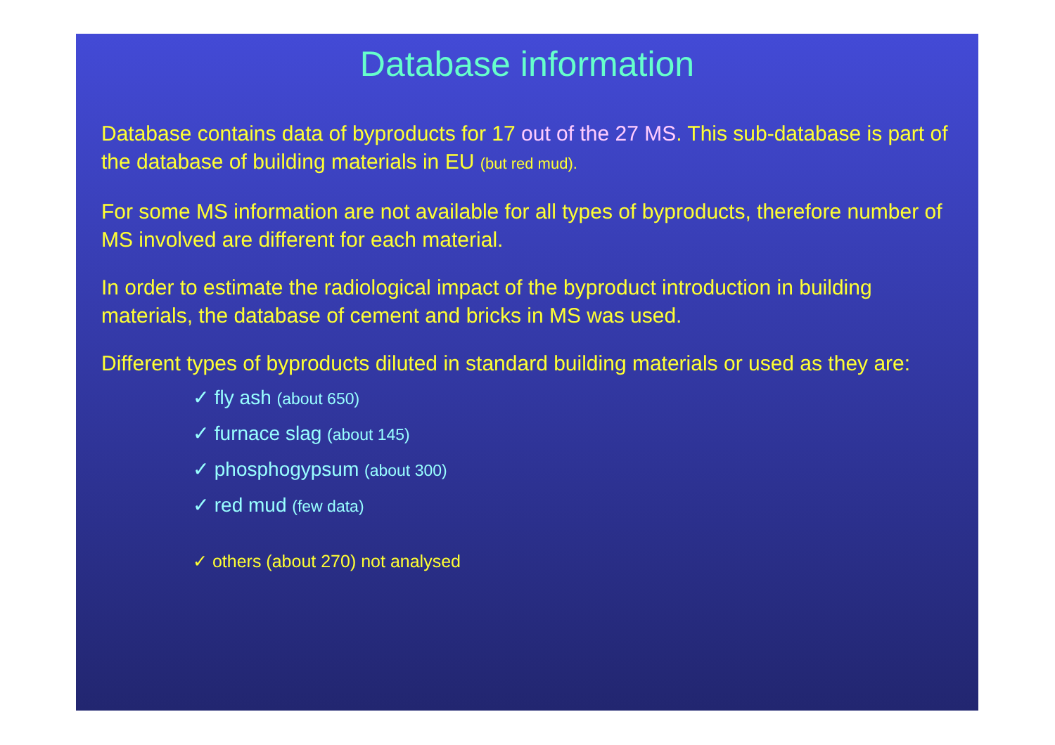Database information
Database contains data of byproducts for 17 out of the 27 MS. This sub-database is part of the database of building materials in EU (but red mud).
For some MS information are not available for all types of byproducts, therefore number of MS involved are different for each material.
In order to estimate the radiological impact of the byproduct introduction in building materials, the database of cement and bricks in MS was used.
Different types of byproducts diluted in standard building materials or used as they are:
✓ fly ash (about 650)
✓ furnace slag (about 145)
✓ phosphogypsum (about 300)
✓ red mud (few data)
✓ others (about 270) not analysed